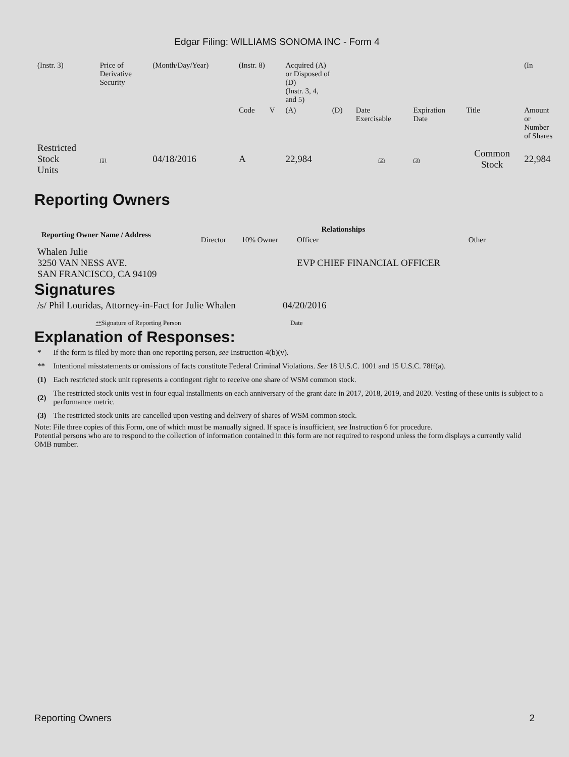Edgar Filing: WILLIAMS SONOMA INC - Form 4
| (Instr. 3) | Price of Derivative Security | | (Month/Day/Year) | (Instr. 8) | | Acquired (A) or Disposed of (D) (Instr. 3, 4, and 5) | | | | | (In |
| | | | | Code | V | (A) | (D) | Date Exercisable | Expiration Date | Title | Amount or Number of Shares |
| Restricted Stock Units | (1) | 04/18/2016 | | A | | 22,984 | | (2) | (3) | Common Stock | 22,984 |
Reporting Owners
| Reporting Owner Name / Address | Relationships | | | |
| --- | --- | --- | --- | --- |
| | Director | 10% Owner | Officer | Other |
| Whalen Julie 3250 VAN NESS AVE. SAN FRANCISCO, CA 94109 | | | EVP CHIEF FINANCIAL OFFICER | |
Signatures
| /s/ Phil Louridas, Attorney-in-Fact for Julie Whalen | 04/20/2016 |
| ** Signature of Reporting Person | Date |
Explanation of Responses:
| * | If the form is filed by more than one reporting person, see Instruction 4(b)(v). |
| ** | Intentional misstatements or omissions of facts constitute Federal Criminal Violations. See 18 U.S.C. 1001 and 15 U.S.C. 78ff(a). |
| (1) | Each restricted stock unit represents a contingent right to receive one share of WSM common stock. |
| (2) | The restricted stock units vest in four equal installments on each anniversary of the grant date in 2017, 2018, 2019, and 2020. Vesting of these units is subject to a performance metric. |
| (3) | The restricted stock units are cancelled upon vesting and delivery of shares of WSM common stock. |
Note: File three copies of this Form, one of which must be manually signed. If space is insufficient, see Instruction 6 for procedure.
Potential persons who are to respond to the collection of information contained in this form are not required to respond unless the form displays a currently valid OMB number.
Reporting Owners 2